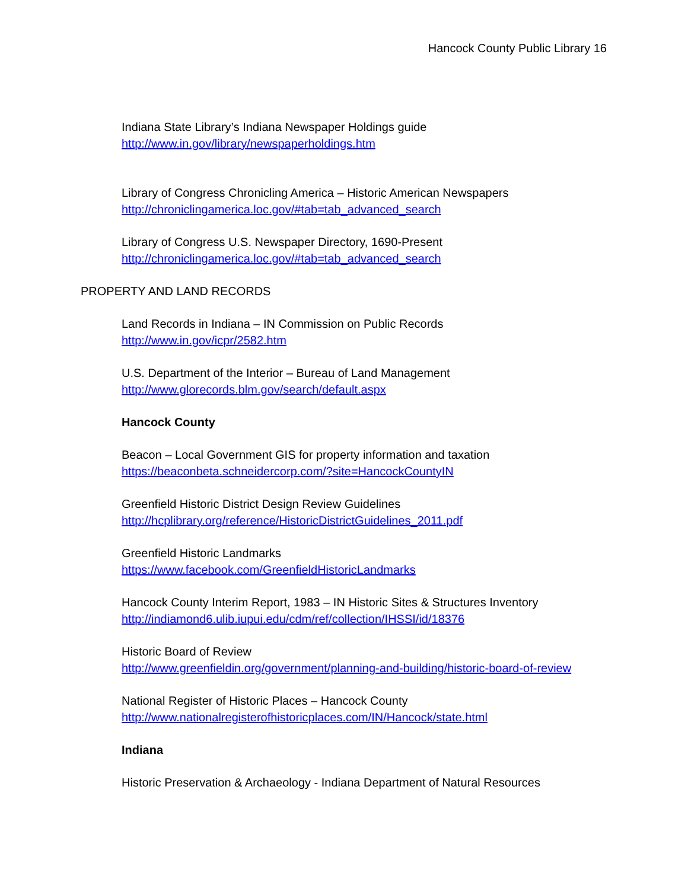Hancock County Public Library 16
Indiana State Library’s Indiana Newspaper Holdings guide
http://www.in.gov/library/newspaperholdings.htm
Library of Congress Chronicling America – Historic American Newspapers
http://chroniclingamerica.loc.gov/#tab=tab_advanced_search
Library of Congress U.S. Newspaper Directory, 1690-Present
http://chroniclingamerica.loc.gov/#tab=tab_advanced_search
PROPERTY AND LAND RECORDS
Land Records in Indiana – IN Commission on Public Records
http://www.in.gov/icpr/2582.htm
U.S. Department of the Interior – Bureau of Land Management
http://www.glorecords.blm.gov/search/default.aspx
Hancock County
Beacon – Local Government GIS for property information and taxation
https://beaconbeta.schneidercorp.com/?site=HancockCountyIN
Greenfield Historic District Design Review Guidelines
http://hcplibrary.org/reference/HistoricDistrictGuidelines_2011.pdf
Greenfield Historic Landmarks
https://www.facebook.com/GreenfieldHistoricLandmarks
Hancock County Interim Report, 1983 – IN Historic Sites & Structures Inventory
http://indiamond6.ulib.iupui.edu/cdm/ref/collection/IHSSI/id/18376
Historic Board of Review
http://www.greenfieldin.org/government/planning-and-building/historic-board-of-review
National Register of Historic Places – Hancock County
http://www.nationalregisterofhistoricplaces.com/IN/Hancock/state.html
Indiana
Historic Preservation & Archaeology - Indiana Department of Natural Resources